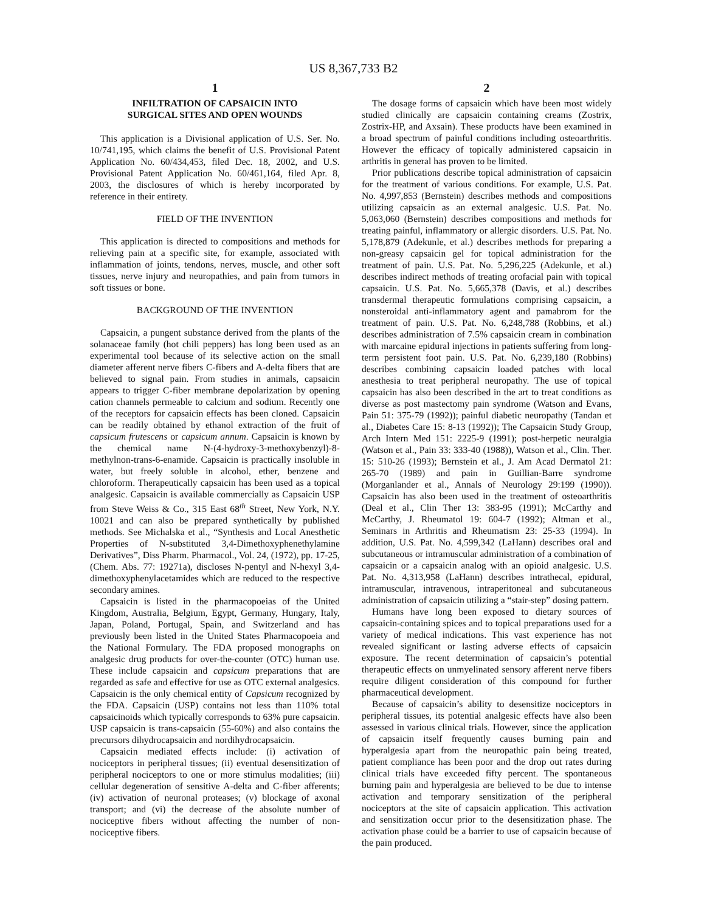US 8,367,733 B2
1
INFILTRATION OF CAPSAICIN INTO
SURGICAL SITES AND OPEN WOUNDS
This application is a Divisional application of U.S. Ser. No. 10/741,195, which claims the benefit of U.S. Provisional Patent Application No. 60/434,453, filed Dec. 18, 2002, and U.S. Provisional Patent Application No. 60/461,164, filed Apr. 8, 2003, the disclosures of which is hereby incorporated by reference in their entirety.
FIELD OF THE INVENTION
This application is directed to compositions and methods for relieving pain at a specific site, for example, associated with inflammation of joints, tendons, nerves, muscle, and other soft tissues, nerve injury and neuropathies, and pain from tumors in soft tissues or bone.
BACKGROUND OF THE INVENTION
Capsaicin, a pungent substance derived from the plants of the solanaceae family (hot chili peppers) has long been used as an experimental tool because of its selective action on the small diameter afferent nerve fibers C-fibers and A-delta fibers that are believed to signal pain. From studies in animals, capsaicin appears to trigger C-fiber membrane depolarization by opening cation channels permeable to calcium and sodium. Recently one of the receptors for capsaicin effects has been cloned. Capsaicin can be readily obtained by ethanol extraction of the fruit of capsicum frutescens or capsicum annum. Capsaicin is known by the chemical name N-(4-hydroxy-3-methoxybenzyl)-8-methylnon-trans-6-enamide. Capsaicin is practically insoluble in water, but freely soluble in alcohol, ether, benzene and chloroform. Therapeutically capsaicin has been used as a topical analgesic. Capsaicin is available commercially as Capsaicin USP from Steve Weiss & Co., 315 East 68<sup>th</sup> Street, New York, N.Y. 10021 and can also be prepared synthetically by published methods. See Michalska et al., “Synthesis and Local Anesthetic Properties of N-substituted 3,4-Dimethoxyphenethylamine Derivatives”, Diss Pharm. Pharmacol., Vol. 24, (1972), pp. 17-25, (Chem. Abs. 77: 19271a), discloses N-pentyl and N-hexyl 3,4-dimethoxyphenylacetamides which are reduced to the respective secondary amines.
Capsaicin is listed in the pharmacopoeias of the United Kingdom, Australia, Belgium, Egypt, Germany, Hungary, Italy, Japan, Poland, Portugal, Spain, and Switzerland and has previously been listed in the United States Pharmacopoeia and the National Formulary. The FDA proposed monographs on analgesic drug products for over-the-counter (OTC) human use. These include capsaicin and capsicum preparations that are regarded as safe and effective for use as OTC external analgesics. Capsaicin is the only chemical entity of Capsicum recognized by the FDA. Capsaicin (USP) contains not less than 110% total capsaicinoids which typically corresponds to 63% pure capsaicin. USP capsaicin is trans-capsaicin (55-60%) and also contains the precursors dihydrocapsaicin and nordihydrocapsaicin.
Capsaicin mediated effects include: (i) activation of nociceptors in peripheral tissues; (ii) eventual desensitization of peripheral nociceptors to one or more stimulus modalities; (iii) cellular degeneration of sensitive A-delta and C-fiber afferents; (iv) activation of neuronal proteases; (v) blockage of axonal transport; and (vi) the decrease of the absolute number of nociceptive fibers without affecting the number of non-nociceptive fibers.
2
The dosage forms of capsaicin which have been most widely studied clinically are capsaicin containing creams (Zostrix, Zostrix-HP, and Axsain). These products have been examined in a broad spectrum of painful conditions including osteoarthritis. However the efficacy of topically administered capsaicin in arthritis in general has proven to be limited.
Prior publications describe topical administration of capsaicin for the treatment of various conditions. For example, U.S. Pat. No. 4,997,853 (Bernstein) describes methods and compositions utilizing capsaicin as an external analgesic. U.S. Pat. No. 5,063,060 (Bernstein) describes compositions and methods for treating painful, inflammatory or allergic disorders. U.S. Pat. No. 5,178,879 (Adekunle, et al.) describes methods for preparing a non-greasy capsaicin gel for topical administration for the treatment of pain. U.S. Pat. No. 5,296,225 (Adekunle, et al.) describes indirect methods of treating orofacial pain with topical capsaicin. U.S. Pat. No. 5,665,378 (Davis, et al.) describes transdermal therapeutic formulations comprising capsaicin, a nonsteroidal anti-inflammatory agent and pamabrom for the treatment of pain. U.S. Pat. No. 6,248,788 (Robbins, et al.) describes administration of 7.5% capsaicin cream in combination with marcaine epidural injections in patients suffering from long-term persistent foot pain. U.S. Pat. No. 6,239,180 (Robbins) describes combining capsaicin loaded patches with local anesthesia to treat peripheral neuropathy. The use of topical capsaicin has also been described in the art to treat conditions as diverse as post mastectomy pain syndrome (Watson and Evans, Pain 51: 375-79 (1992)); painful diabetic neuropathy (Tandan et al., Diabetes Care 15: 8-13 (1992)); The Capsaicin Study Group, Arch Intern Med 151: 2225-9 (1991); post-herpetic neuralgia (Watson et al., Pain 33: 333-40 (1988)), Watson et al., Clin. Ther. 15: 510-26 (1993); Bernstein et al., J. Am Acad Dermatol 21: 265-70 (1989) and pain in Guillian-Barre syndrome (Morganlander et al., Annals of Neurology 29:199 (1990)). Capsaicin has also been used in the treatment of osteoarthritis (Deal et al., Clin Ther 13: 383-95 (1991); McCarthy and McCarthy, J. Rheumatol 19: 604-7 (1992); Altman et al., Seminars in Arthritis and Rheumatism 23: 25-33 (1994). In addition, U.S. Pat. No. 4,599,342 (LaHann) describes oral and subcutaneous or intramuscular administration of a combination of capsaicin or a capsaicin analog with an opioid analgesic. U.S. Pat. No. 4,313,958 (LaHann) describes intrathecal, epidural, intramuscular, intravenous, intraperitoneal and subcutaneous administration of capsaicin utilizing a “stair-step” dosing pattern.
Humans have long been exposed to dietary sources of capsaicin-containing spices and to topical preparations used for a variety of medical indications. This vast experience has not revealed significant or lasting adverse effects of capsaicin exposure. The recent determination of capsaicin’s potential therapeutic effects on unmyelinated sensory afferent nerve fibers require diligent consideration of this compound for further pharmaceutical development.
Because of capsaicin’s ability to desensitize nociceptors in peripheral tissues, its potential analgesic effects have also been assessed in various clinical trials. However, since the application of capsaicin itself frequently causes burning pain and hyperalgesia apart from the neuropathic pain being treated, patient compliance has been poor and the drop out rates during clinical trials have exceeded fifty percent. The spontaneous burning pain and hyperalgesia are believed to be due to intense activation and temporary sensitization of the peripheral nociceptors at the site of capsaicin application. This activation and sensitization occur prior to the desensitization phase. The activation phase could be a barrier to use of capsaicin because of the pain produced.